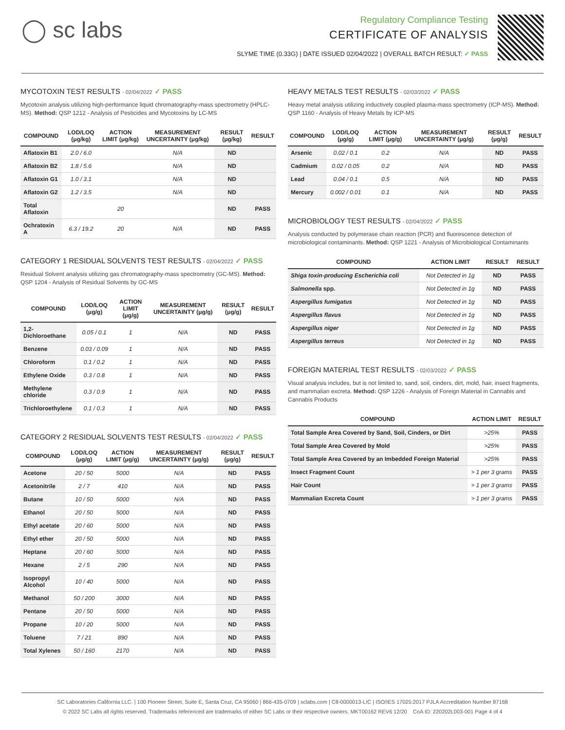◯ sc labs
Regulatory Compliance Testing
CERTIFICATE OF ANALYSIS
SLYME TIME (0.33G) | DATE ISSUED 02/04/2022 | OVERALL BATCH RESULT: ✓ PASS
MYCOTOXIN TEST RESULTS - 02/04/2022 ✓ PASS
Mycotoxin analysis utilizing high-performance liquid chromatography-mass spectrometry (HPLC-MS). Method: QSP 1212 - Analysis of Pesticides and Mycotoxins by LC-MS
| COMPOUND | LOD/LOQ (μg/kg) | ACTION LIMIT (μg/kg) | MEASUREMENT UNCERTAINTY (μg/kg) | RESULT (μg/kg) | RESULT |
| --- | --- | --- | --- | --- | --- |
| Aflatoxin B1 | 2.0 / 6.0 | | N/A | ND | |
| Aflatoxin B2 | 1.8 / 5.6 | | N/A | ND | |
| Aflatoxin G1 | 1.0 / 3.1 | | N/A | ND | |
| Aflatoxin G2 | 1.2 / 3.5 | | N/A | ND | |
| Total Aflatoxin | | 20 | | ND | PASS |
| Ochratoxin A | 6.3 / 19.2 | 20 | N/A | ND | PASS |
CATEGORY 1 RESIDUAL SOLVENTS TEST RESULTS - 02/04/2022 ✓ PASS
Residual Solvent analysis utilizing gas chromatography-mass spectrometry (GC-MS). Method: QSP 1204 - Analysis of Residual Solvents by GC-MS
| COMPOUND | LOD/LOQ (μg/g) | ACTION LIMIT (μg/g) | MEASUREMENT UNCERTAINTY (μg/g) | RESULT (μg/g) | RESULT |
| --- | --- | --- | --- | --- | --- |
| 1,2-Dichloroethane | 0.05 / 0.1 | 1 | N/A | ND | PASS |
| Benzene | 0.03 / 0.09 | 1 | N/A | ND | PASS |
| Chloroform | 0.1 / 0.2 | 1 | N/A | ND | PASS |
| Ethylene Oxide | 0.3 / 0.8 | 1 | N/A | ND | PASS |
| Methylene chloride | 0.3 / 0.9 | 1 | N/A | ND | PASS |
| Trichloroethylene | 0.1 / 0.3 | 1 | N/A | ND | PASS |
CATEGORY 2 RESIDUAL SOLVENTS TEST RESULTS - 02/04/2022 ✓ PASS
| COMPOUND | LOD/LOQ (μg/g) | ACTION LIMIT (μg/g) | MEASUREMENT UNCERTAINTY (μg/g) | RESULT (μg/g) | RESULT |
| --- | --- | --- | --- | --- | --- |
| Acetone | 20 / 50 | 5000 | N/A | ND | PASS |
| Acetonitrile | 2 / 7 | 410 | N/A | ND | PASS |
| Butane | 10 / 50 | 5000 | N/A | ND | PASS |
| Ethanol | 20 / 50 | 5000 | N/A | ND | PASS |
| Ethyl acetate | 20 / 60 | 5000 | N/A | ND | PASS |
| Ethyl ether | 20 / 50 | 5000 | N/A | ND | PASS |
| Heptane | 20 / 60 | 5000 | N/A | ND | PASS |
| Hexane | 2 / 5 | 290 | N/A | ND | PASS |
| Isopropyl Alcohol | 10 / 40 | 5000 | N/A | ND | PASS |
| Methanol | 50 / 200 | 3000 | N/A | ND | PASS |
| Pentane | 20 / 50 | 5000 | N/A | ND | PASS |
| Propane | 10 / 20 | 5000 | N/A | ND | PASS |
| Toluene | 7 / 21 | 890 | N/A | ND | PASS |
| Total Xylenes | 50 / 160 | 2170 | N/A | ND | PASS |
HEAVY METALS TEST RESULTS - 02/03/2022 ✓ PASS
Heavy metal analysis utilizing inductively coupled plasma-mass spectrometry (ICP-MS). Method: QSP 1160 - Analysis of Heavy Metals by ICP-MS
| COMPOUND | LOD/LOQ (μg/g) | ACTION LIMIT (μg/g) | MEASUREMENT UNCERTAINTY (μg/g) | RESULT (μg/g) | RESULT |
| --- | --- | --- | --- | --- | --- |
| Arsenic | 0.02 / 0.1 | 0.2 | N/A | ND | PASS |
| Cadmium | 0.02 / 0.05 | 0.2 | N/A | ND | PASS |
| Lead | 0.04 / 0.1 | 0.5 | N/A | ND | PASS |
| Mercury | 0.002 / 0.01 | 0.1 | N/A | ND | PASS |
MICROBIOLOGY TEST RESULTS - 02/04/2022 ✓ PASS
Analysis conducted by polymerase chain reaction (PCR) and fluorescence detection of microbiological contaminants. Method: QSP 1221 - Analysis of Microbiological Contaminants
| COMPOUND | ACTION LIMIT | RESULT | RESULT |
| --- | --- | --- | --- |
| Shiga toxin-producing Escherichia coli | Not Detected in 1g | ND | PASS |
| Salmonella spp. | Not Detected in 1g | ND | PASS |
| Aspergillus fumigatus | Not Detected in 1g | ND | PASS |
| Aspergillus flavus | Not Detected in 1g | ND | PASS |
| Aspergillus niger | Not Detected in 1g | ND | PASS |
| Aspergillus terreus | Not Detected in 1g | ND | PASS |
FOREIGN MATERIAL TEST RESULTS - 02/03/2022 ✓ PASS
Visual analysis includes, but is not limited to, sand, soil, cinders, dirt, mold, hair, insect fragments, and mammalian excreta. Method: QSP 1226 - Analysis of Foreign Material in Cannabis and Cannabis Products
| COMPOUND | ACTION LIMIT | RESULT |
| --- | --- | --- |
| Total Sample Area Covered by Sand, Soil, Cinders, or Dirt | >25% | PASS |
| Total Sample Area Covered by Mold | >25% | PASS |
| Total Sample Area Covered by an Imbedded Foreign Material | >25% | PASS |
| Insect Fragment Count | > 1 per 3 grams | PASS |
| Hair Count | > 1 per 3 grams | PASS |
| Mammalian Excreta Count | > 1 per 3 grams | PASS |
SC Laboratories California LLC. | 100 Pioneer Street, Suite E, Santa Cruz, CA 95060 | 866-435-0709 | sclabs.com | C8-0000013-LIC | ISO/IES 17025:2017 PJLA Accreditation Number 87168
© 2022 SC Labs all rights reserved. Trademarks referenced are trademarks of either SC Labs or their respective owners. MKT00162 REV6 12/20 CoA ID: 220202L003-001 Page 4 of 4